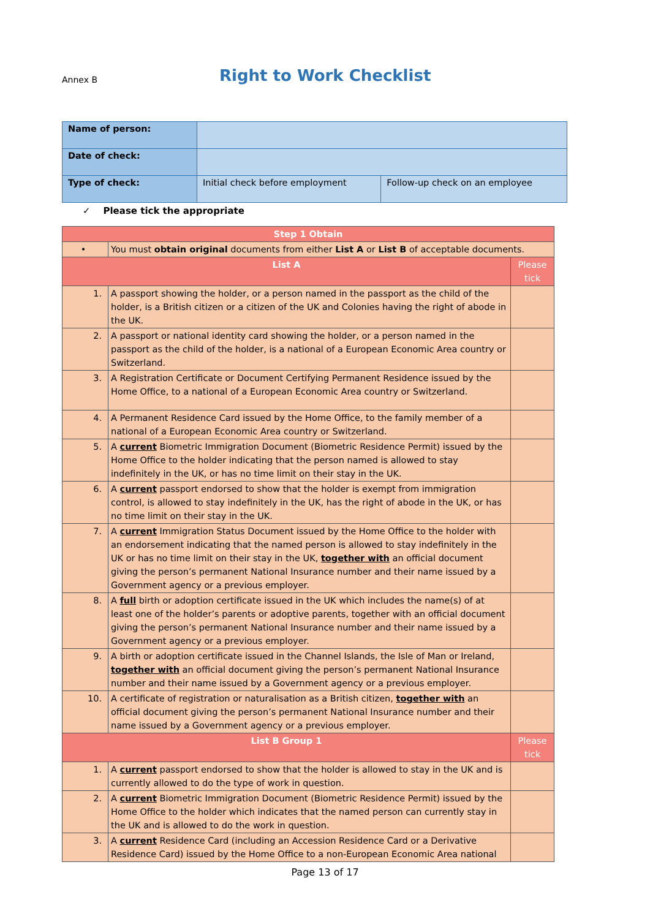Annex B
Right to Work Checklist
| Name of person: | | |
| Date of check: | | |
| Type of check: | Initial check before employment | Follow-up check on an employee |
✓ Please tick the appropriate
| Step 1 Obtain | | |
| • | You must obtain original documents from either List A or List B of acceptable documents. | |
| List A | | Please tick |
| 1. | A passport showing the holder, or a person named in the passport as the child of the holder, is a British citizen or a citizen of the UK and Colonies having the right of abode in the UK. | |
| 2. | A passport or national identity card showing the holder, or a person named in the passport as the child of the holder, is a national of a European Economic Area country or Switzerland. | |
| 3. | A Registration Certificate or Document Certifying Permanent Residence issued by the Home Office, to a national of a European Economic Area country or Switzerland. | |
| 4. | A Permanent Residence Card issued by the Home Office, to the family member of a national of a European Economic Area country or Switzerland. | |
| 5. | A current Biometric Immigration Document (Biometric Residence Permit) issued by the Home Office to the holder indicating that the person named is allowed to stay indefinitely in the UK, or has no time limit on their stay in the UK. | |
| 6. | A current passport endorsed to show that the holder is exempt from immigration control, is allowed to stay indefinitely in the UK, has the right of abode in the UK, or has no time limit on their stay in the UK. | |
| 7. | A current Immigration Status Document issued by the Home Office to the holder with an endorsement indicating that the named person is allowed to stay indefinitely in the UK or has no time limit on their stay in the UK, together with an official document giving the person’s permanent National Insurance number and their name issued by a Government agency or a previous employer. | |
| 8. | A full birth or adoption certificate issued in the UK which includes the name(s) of at least one of the holder’s parents or adoptive parents, together with an official document giving the person’s permanent National Insurance number and their name issued by a Government agency or a previous employer. | |
| 9. | A birth or adoption certificate issued in the Channel Islands, the Isle of Man or Ireland, together with an official document giving the person’s permanent National Insurance number and their name issued by a Government agency or a previous employer. | |
| 10. | A certificate of registration or naturalisation as a British citizen, together with an official document giving the person’s permanent National Insurance number and their name issued by a Government agency or a previous employer. | |
| List B Group 1 | | Please tick |
| 1. | A current passport endorsed to show that the holder is allowed to stay in the UK and is currently allowed to do the type of work in question. | |
| 2. | A current Biometric Immigration Document (Biometric Residence Permit) issued by the Home Office to the holder which indicates that the named person can currently stay in the UK and is allowed to do the work in question. | |
| 3. | A current Residence Card (including an Accession Residence Card or a Derivative Residence Card) issued by the Home Office to a non-European Economic Area national | |
Page 13 of 17